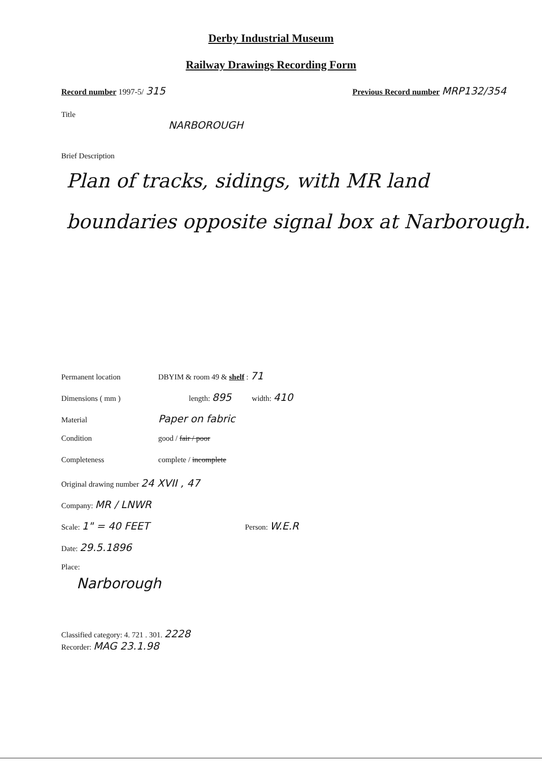Derby Industrial Museum
Railway Drawings Recording Form
Record number 1997-5/ 315
Previous Record number MRP132/354
Title
NARBOROUGH
Brief Description
Plan of tracks, sidings, with MR land boundaries opposite signal box at Narborough.
Permanent location DBYIM & room 49 & shelf : 71
Dimensions ( mm ) length: 895 width: 410
Material Paper on fabric
Condition good / fair / poor
Completeness complete / incomplete
Original drawing number 24 XVII , 47
Company: MR / LNWR
Scale: 1" = 40 FEET Person: W.E.R
Date: 29.5.1896
Place:
Narborough
Classified category: 4. 721 . 301. 2228
Recorder: MAG 23.1.98